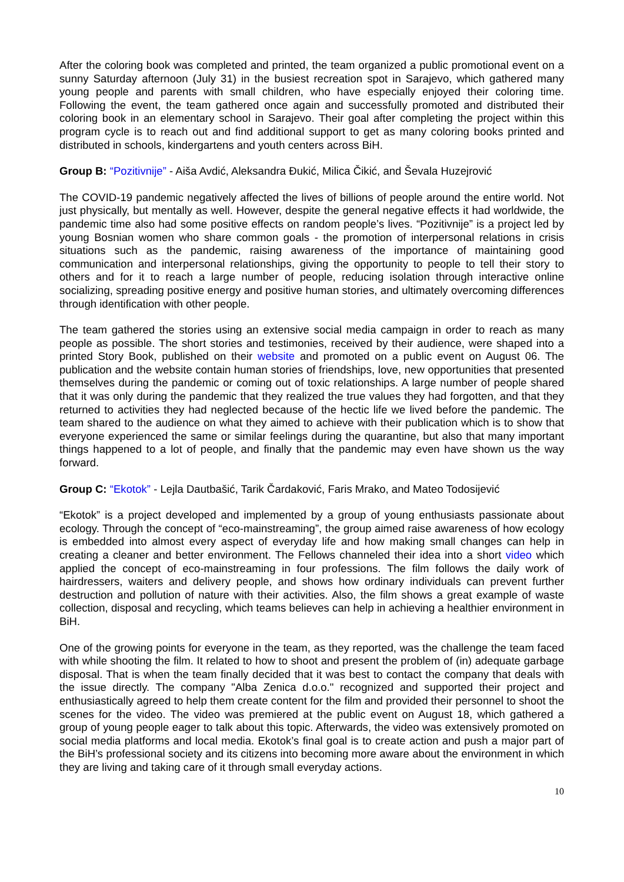After the coloring book was completed and printed, the team organized a public promotional event on a sunny Saturday afternoon (July 31) in the busiest recreation spot in Sarajevo, which gathered many young people and parents with small children, who have especially enjoyed their coloring time. Following the event, the team gathered once again and successfully promoted and distributed their coloring book in an elementary school in Sarajevo. Their goal after completing the project within this program cycle is to reach out and find additional support to get as many coloring books printed and distributed in schools, kindergartens and youth centers across BiH.
Group B: “Pozitivnije” - Aiša Avdić, Aleksandra Đukić, Milica Čikić, and Ševala Huzejrović
The COVID-19 pandemic negatively affected the lives of billions of people around the entire world. Not just physically, but mentally as well. However, despite the general negative effects it had worldwide, the pandemic time also had some positive effects on random people’s lives. “Pozitivnije” is a project led by young Bosnian women who share common goals - the promotion of interpersonal relations in crisis situations such as the pandemic, raising awareness of the importance of maintaining good communication and interpersonal relationships, giving the opportunity to people to tell their story to others and for it to reach a large number of people, reducing isolation through interactive online socializing, spreading positive energy and positive human stories, and ultimately overcoming differences through identification with other people.
The team gathered the stories using an extensive social media campaign in order to reach as many people as possible. The short stories and testimonies, received by their audience, were shaped into a printed Story Book, published on their website and promoted on a public event on August 06. The publication and the website contain human stories of friendships, love, new opportunities that presented themselves during the pandemic or coming out of toxic relationships. A large number of people shared that it was only during the pandemic that they realized the true values they had forgotten, and that they returned to activities they had neglected because of the hectic life we lived before the pandemic. The team shared to the audience on what they aimed to achieve with their publication which is to show that everyone experienced the same or similar feelings during the quarantine, but also that many important things happened to a lot of people, and finally that the pandemic may even have shown us the way forward.
Group C: “Ekotok” - Lejla Dautbašić, Tarik Čardaković, Faris Mrako, and Mateo Todosijević
“Ekotok” is a project developed and implemented by a group of young enthusiasts passionate about ecology. Through the concept of “eco-mainstreaming”, the group aimed raise awareness of how ecology is embedded into almost every aspect of everyday life and how making small changes can help in creating a cleaner and better environment. The Fellows channeled their idea into a short video which applied the concept of eco-mainstreaming in four professions. The film follows the daily work of hairdressers, waiters and delivery people, and shows how ordinary individuals can prevent further destruction and pollution of nature with their activities. Also, the film shows a great example of waste collection, disposal and recycling, which teams believes can help in achieving a healthier environment in BiH.
One of the growing points for everyone in the team, as they reported, was the challenge the team faced with while shooting the film. It related to how to shoot and present the problem of (in) adequate garbage disposal. That is when the team finally decided that it was best to contact the company that deals with the issue directly. The company "Alba Zenica d.o.o." recognized and supported their project and enthusiastically agreed to help them create content for the film and provided their personnel to shoot the scenes for the video. The video was premiered at the public event on August 18, which gathered a group of young people eager to talk about this topic. Afterwards, the video was extensively promoted on social media platforms and local media. Ekotok’s final goal is to create action and push a major part of the BiH’s professional society and its citizens into becoming more aware about the environment in which they are living and taking care of it through small everyday actions.
10